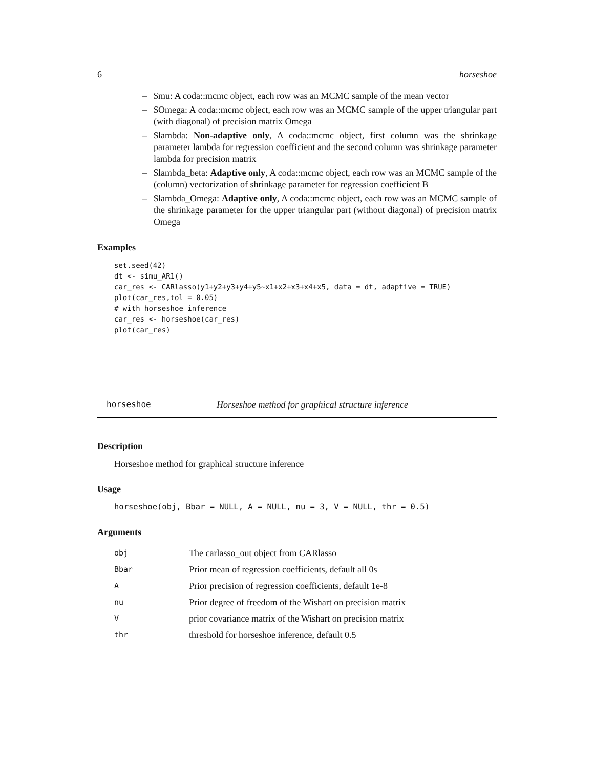6 horseshoe
– $mu: A coda::mcmc object, each row was an MCMC sample of the mean vector
– $Omega: A coda::mcmc object, each row was an MCMC sample of the upper triangular part (with diagonal) of precision matrix Omega
– $lambda: Non-adaptive only, A coda::mcmc object, first column was the shrinkage parameter lambda for regression coefficient and the second column was shrinkage parameter lambda for precision matrix
– $lambda_beta: Adaptive only, A coda::mcmc object, each row was an MCMC sample of the (column) vectorization of shrinkage parameter for regression coefficient B
– $lambda_Omega: Adaptive only, A coda::mcmc object, each row was an MCMC sample of the shrinkage parameter for the upper triangular part (without diagonal) of precision matrix Omega
Examples
set.seed(42)
dt <- simu_AR1()
car_res <- CARlasso(y1+y2+y3+y4+y5~x1+x2+x3+x4+x5, data = dt, adaptive = TRUE)
plot(car_res,tol = 0.05)
# with horseshoe inference
car_res <- horseshoe(car_res)
plot(car_res)
horseshoe Horseshoe method for graphical structure inference
Description
Horseshoe method for graphical structure inference
Usage
horseshoe(obj, Bbar = NULL, A = NULL, nu = 3, V = NULL, thr = 0.5)
Arguments
| obj | The carlasso_out object from CARlasso |
| Bbar | Prior mean of regression coefficients, default all 0s |
| A | Prior precision of regression coefficients, default 1e-8 |
| nu | Prior degree of freedom of the Wishart on precision matrix |
| V | prior covariance matrix of the Wishart on precision matrix |
| thr | threshold for horseshoe inference, default 0.5 |